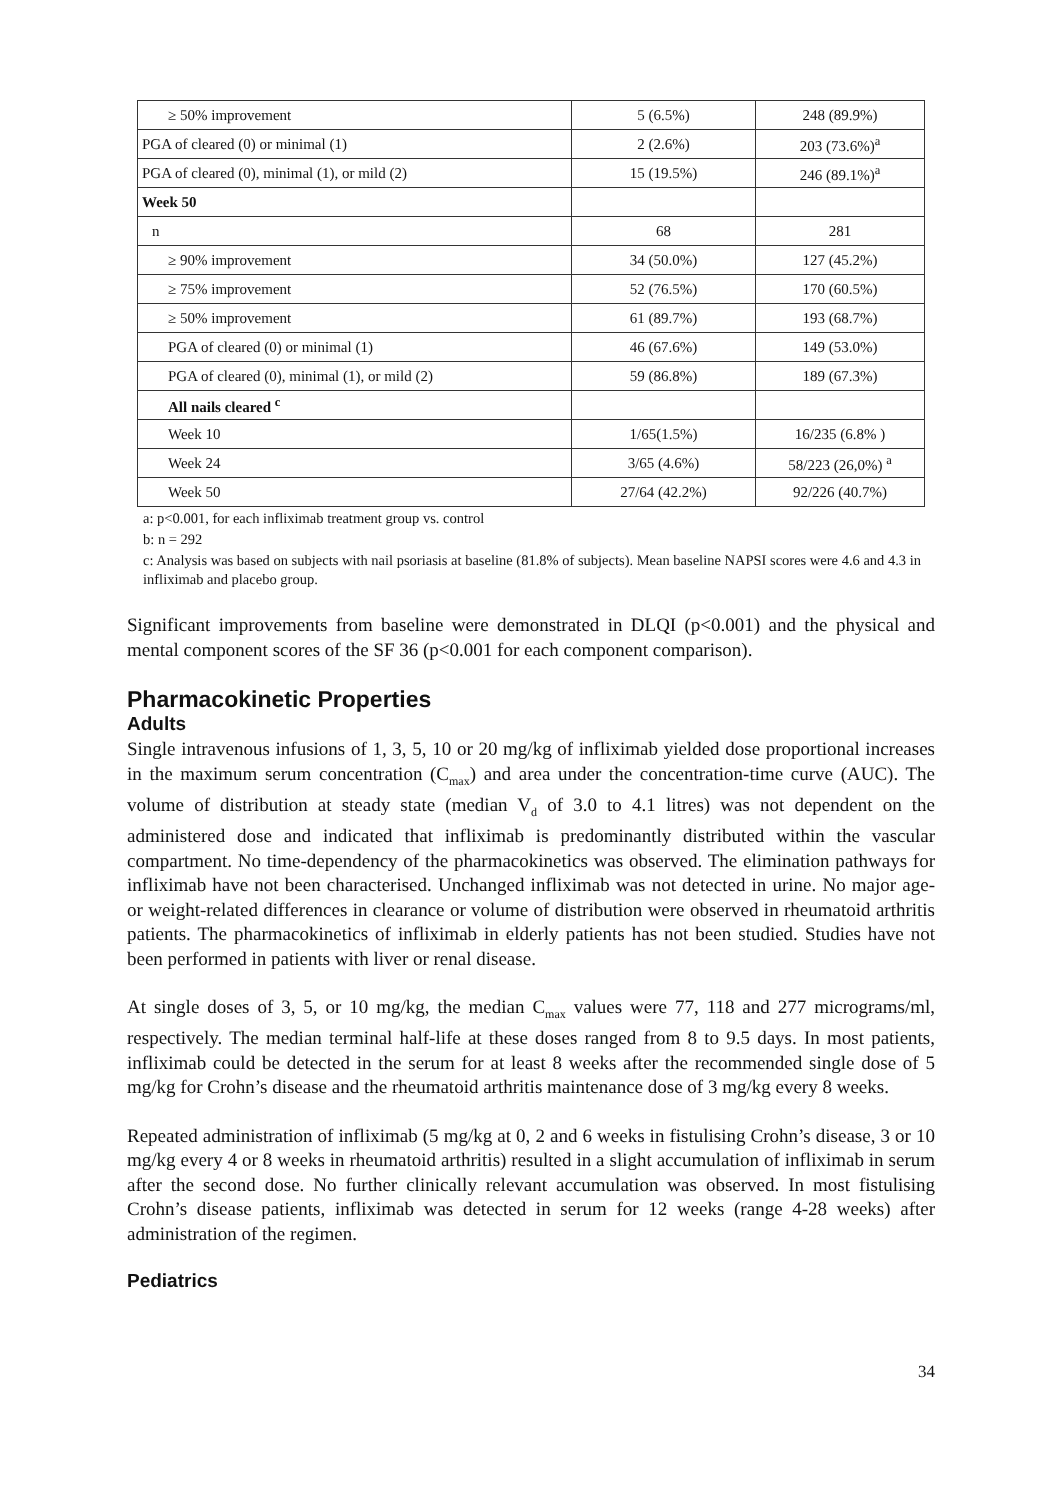| ≥ 50% improvement | 5 (6.5%) | 248 (89.9%) |
| PGA of cleared (0) or minimal (1) | 2 (2.6%) | 203 (73.6%)<sup>a</sup> |
| PGA of cleared (0), minimal (1), or mild (2) | 15 (19.5%) | 246 (89.1%)<sup>a</sup> |
| Week 50 | | |
| n | 68 | 281 |
| ≥ 90% improvement | 34 (50.0%) | 127 (45.2%) |
| ≥ 75% improvement | 52 (76.5%) | 170 (60.5%) |
| ≥ 50% improvement | 61 (89.7%) | 193 (68.7%) |
| PGA of cleared (0) or minimal (1) | 46 (67.6%) | 149 (53.0%) |
| PGA of cleared (0), minimal (1), or mild (2) | 59 (86.8%) | 189 (67.3%) |
| All nails cleared <sup>c</sup> | | |
| Week 10 | 1/65(1.5%) | 16/235 (6.8% ) |
| Week 24 | 3/65 (4.6%) | 58/223 (26,0%) <sup>a</sup> |
| Week 50 | 27/64 (42.2%) | 92/226 (40.7%) |
a: p<0.001, for each infliximab treatment group vs. control
b: n = 292
c: Analysis was based on subjects with nail psoriasis at baseline (81.8% of subjects). Mean baseline NAPSI scores were 4.6 and 4.3 in infliximab and placebo group.
Significant improvements from baseline were demonstrated in DLQI (p<0.001) and the physical and mental component scores of the SF 36 (p<0.001 for each component comparison).
Pharmacokinetic Properties
Adults
Single intravenous infusions of 1, 3, 5, 10 or 20 mg/kg of infliximab yielded dose proportional increases in the maximum serum concentration (C<sub>max</sub>) and area under the concentration-time curve (AUC). The volume of distribution at steady state (median V<sub>d</sub> of 3.0 to 4.1 litres) was not dependent on the administered dose and indicated that infliximab is predominantly distributed within the vascular compartment. No time-dependency of the pharmacokinetics was observed. The elimination pathways for infliximab have not been characterised. Unchanged infliximab was not detected in urine. No major age- or weight-related differences in clearance or volume of distribution were observed in rheumatoid arthritis patients. The pharmacokinetics of infliximab in elderly patients has not been studied. Studies have not been performed in patients with liver or renal disease.
At single doses of 3, 5, or 10 mg/kg, the median C<sub>max</sub> values were 77, 118 and 277 micrograms/ml, respectively. The median terminal half-life at these doses ranged from 8 to 9.5 days. In most patients, infliximab could be detected in the serum for at least 8 weeks after the recommended single dose of 5 mg/kg for Crohn’s disease and the rheumatoid arthritis maintenance dose of 3 mg/kg every 8 weeks.
Repeated administration of infliximab (5 mg/kg at 0, 2 and 6 weeks in fistulising Crohn’s disease, 3 or 10 mg/kg every 4 or 8 weeks in rheumatoid arthritis) resulted in a slight accumulation of infliximab in serum after the second dose. No further clinically relevant accumulation was observed. In most fistulising Crohn’s disease patients, infliximab was detected in serum for 12 weeks (range 4-28 weeks) after administration of the regimen.
Pediatrics
34